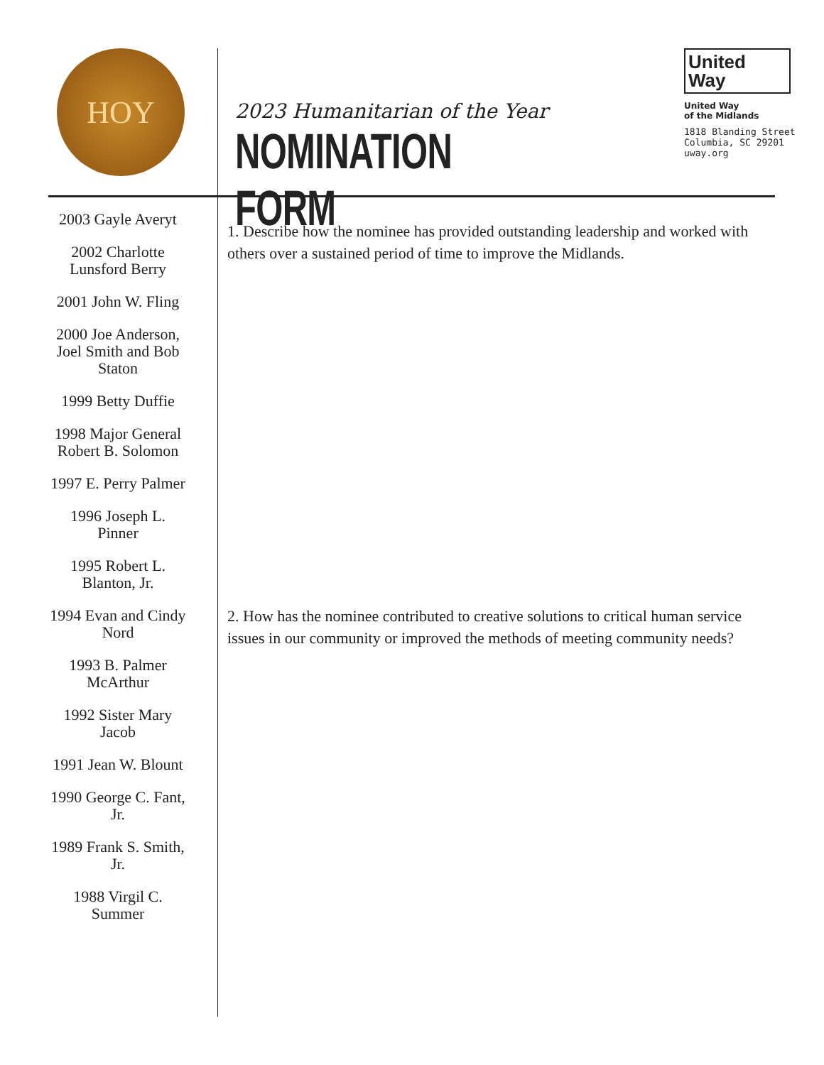HOY
2023 Humanitarian of the Year
NOMINATION FORM
United
Way
United Way
of the Midlands
1818 Blanding Street
Columbia, SC 29201
uway.org
2003 Gayle Averyt
2002 Charlotte Lunsford Berry
2001 John W. Fling
2000 Joe Anderson, Joel Smith and Bob Staton
1999 Betty Duffie
1998 Major General Robert B. Solomon
1997 E. Perry Palmer
1996 Joseph L. Pinner
1995 Robert L. Blanton, Jr.
1994 Evan and Cindy Nord
1993 B. Palmer McArthur
1992 Sister Mary Jacob
1991 Jean W. Blount
1990 George C. Fant, Jr.
1989 Frank S. Smith, Jr.
1988 Virgil C. Summer
1. Describe how the nominee has provided outstanding leadership and worked with others over a sustained period of time to improve the Midlands.
2. How has the nominee contributed to creative solutions to critical human service issues in our community or improved the methods of meeting community needs?